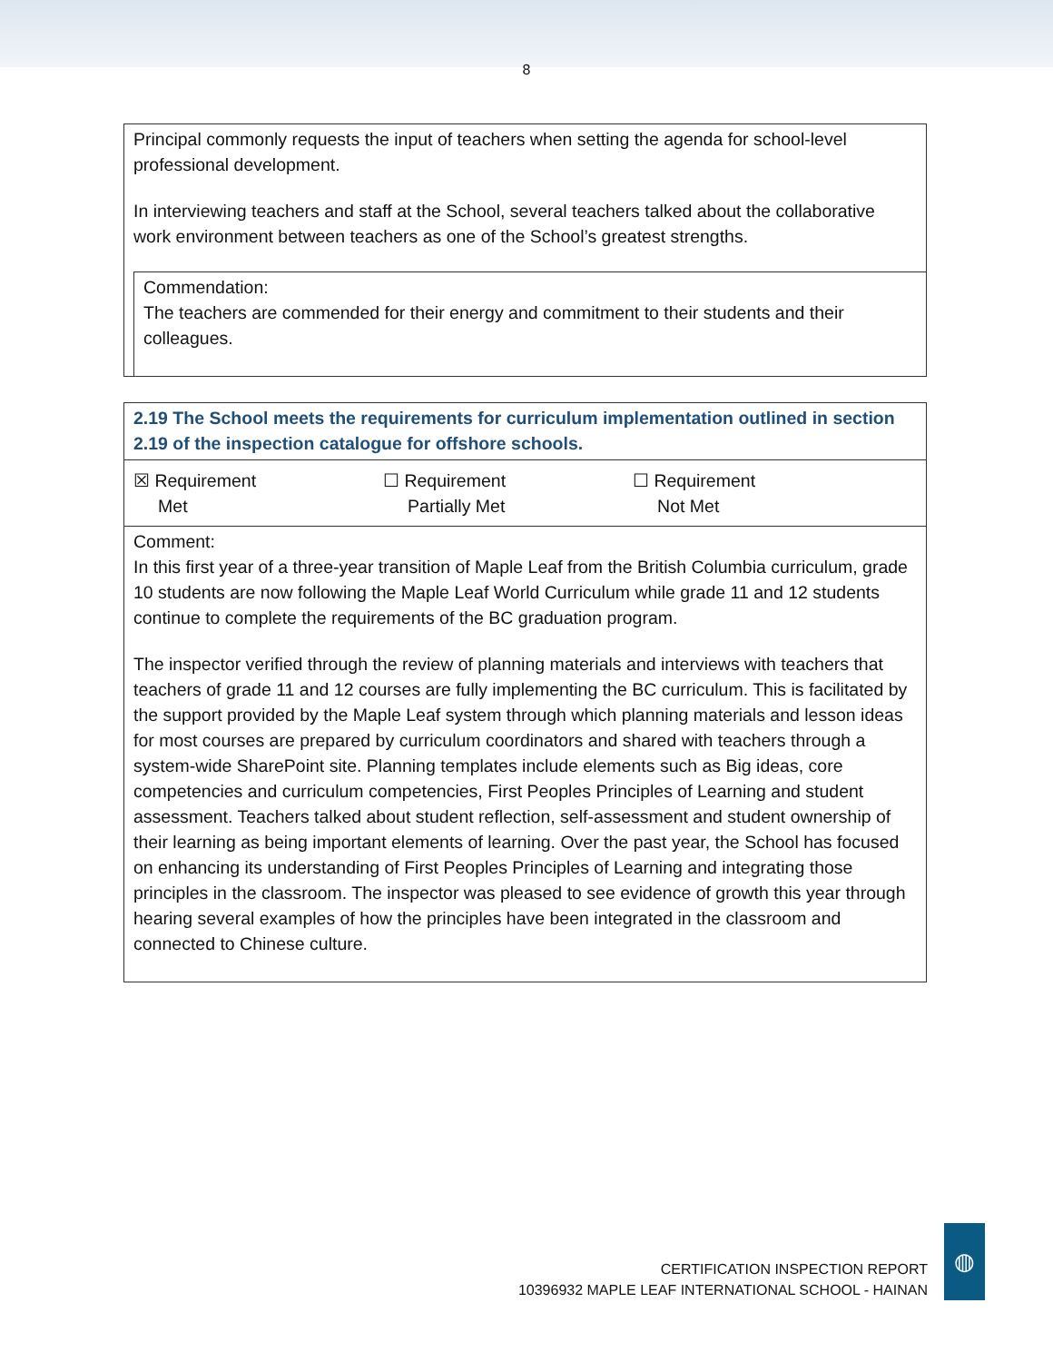8
Principal commonly requests the input of teachers when setting the agenda for school-level professional development.
In interviewing teachers and staff at the School, several teachers talked about the collaborative work environment between teachers as one of the School’s greatest strengths.
Commendation:
The teachers are commended for their energy and commitment to their students and their colleagues.
2.19 The School meets the requirements for curriculum implementation outlined in section 2.19 of the inspection catalogue for offshore schools.
☒ Requirement
Met
☐ Requirement
Partially Met
☐ Requirement
Not Met
Comment:
In this first year of a three-year transition of Maple Leaf from the British Columbia curriculum, grade 10 students are now following the Maple Leaf World Curriculum while grade 11 and 12 students continue to complete the requirements of the BC graduation program.
The inspector verified through the review of planning materials and interviews with teachers that teachers of grade 11 and 12 courses are fully implementing the BC curriculum. This is facilitated by the support provided by the Maple Leaf system through which planning materials and lesson ideas for most courses are prepared by curriculum coordinators and shared with teachers through a system-wide SharePoint site. Planning templates include elements such as Big ideas, core competencies and curriculum competencies, First Peoples Principles of Learning and student assessment. Teachers talked about student reflection, self-assessment and student ownership of their learning as being important elements of learning. Over the past year, the School has focused on enhancing its understanding of First Peoples Principles of Learning and integrating those principles in the classroom. The inspector was pleased to see evidence of growth this year through hearing several examples of how the principles have been integrated in the classroom and connected to Chinese culture.
CERTIFICATION INSPECTION REPORT
10396932 MAPLE LEAF INTERNATIONAL SCHOOL - HAINAN
◍